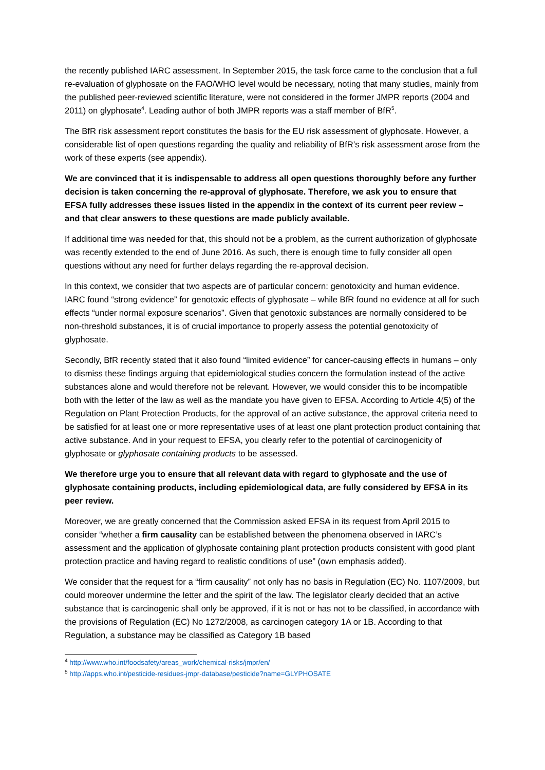the recently published IARC assessment. In September 2015, the task force came to the conclusion that a full re-evaluation of glyphosate on the FAO/WHO level would be necessary, noting that many studies, mainly from the published peer-reviewed scientific literature, were not considered in the former JMPR reports (2004 and 2011) on glyphosate<sup>4</sup>. Leading author of both JMPR reports was a staff member of BfR<sup>5</sup>.
The BfR risk assessment report constitutes the basis for the EU risk assessment of glyphosate. However, a considerable list of open questions regarding the quality and reliability of BfR’s risk assessment arose from the work of these experts (see appendix).
We are convinced that it is indispensable to address all open questions thoroughly before any further decision is taken concerning the re-approval of glyphosate. Therefore, we ask you to ensure that EFSA fully addresses these issues listed in the appendix in the context of its current peer review – and that clear answers to these questions are made publicly available.
If additional time was needed for that, this should not be a problem, as the current authorization of glyphosate was recently extended to the end of June 2016. As such, there is enough time to fully consider all open questions without any need for further delays regarding the re-approval decision.
In this context, we consider that two aspects are of particular concern: genotoxicity and human evidence. IARC found “strong evidence” for genotoxic effects of glyphosate – while BfR found no evidence at all for such effects “under normal exposure scenarios”. Given that genotoxic substances are normally considered to be non-threshold substances, it is of crucial importance to properly assess the potential genotoxicity of glyphosate.
Secondly, BfR recently stated that it also found “limited evidence” for cancer-causing effects in humans – only to dismiss these findings arguing that epidemiological studies concern the formulation instead of the active substances alone and would therefore not be relevant. However, we would consider this to be incompatible both with the letter of the law as well as the mandate you have given to EFSA. According to Article 4(5) of the Regulation on Plant Protection Products, for the approval of an active substance, the approval criteria need to be satisfied for at least one or more representative uses of at least one plant protection product containing that active substance. And in your request to EFSA, you clearly refer to the potential of carcinogenicity of glyphosate or glyphosate containing products to be assessed.
We therefore urge you to ensure that all relevant data with regard to glyphosate and the use of glyphosate containing products, including epidemiological data, are fully considered by EFSA in its peer review.
Moreover, we are greatly concerned that the Commission asked EFSA in its request from April 2015 to consider “whether a firm causality can be established between the phenomena observed in IARC’s assessment and the application of glyphosate containing plant protection products consistent with good plant protection practice and having regard to realistic conditions of use” (own emphasis added).
We consider that the request for a “firm causality” not only has no basis in Regulation (EC) No. 1107/2009, but could moreover undermine the letter and the spirit of the law. The legislator clearly decided that an active substance that is carcinogenic shall only be approved, if it is not or has not to be classified, in accordance with the provisions of Regulation (EC) No 1272/2008, as carcinogen category 1A or 1B. According to that Regulation, a substance may be classified as Category 1B based
<sup>4</sup> http://www.who.int/foodsafety/areas_work/chemical-risks/jmpr/en/
<sup>5</sup> http://apps.who.int/pesticide-residues-jmpr-database/pesticide?name=GLYPHOSATE